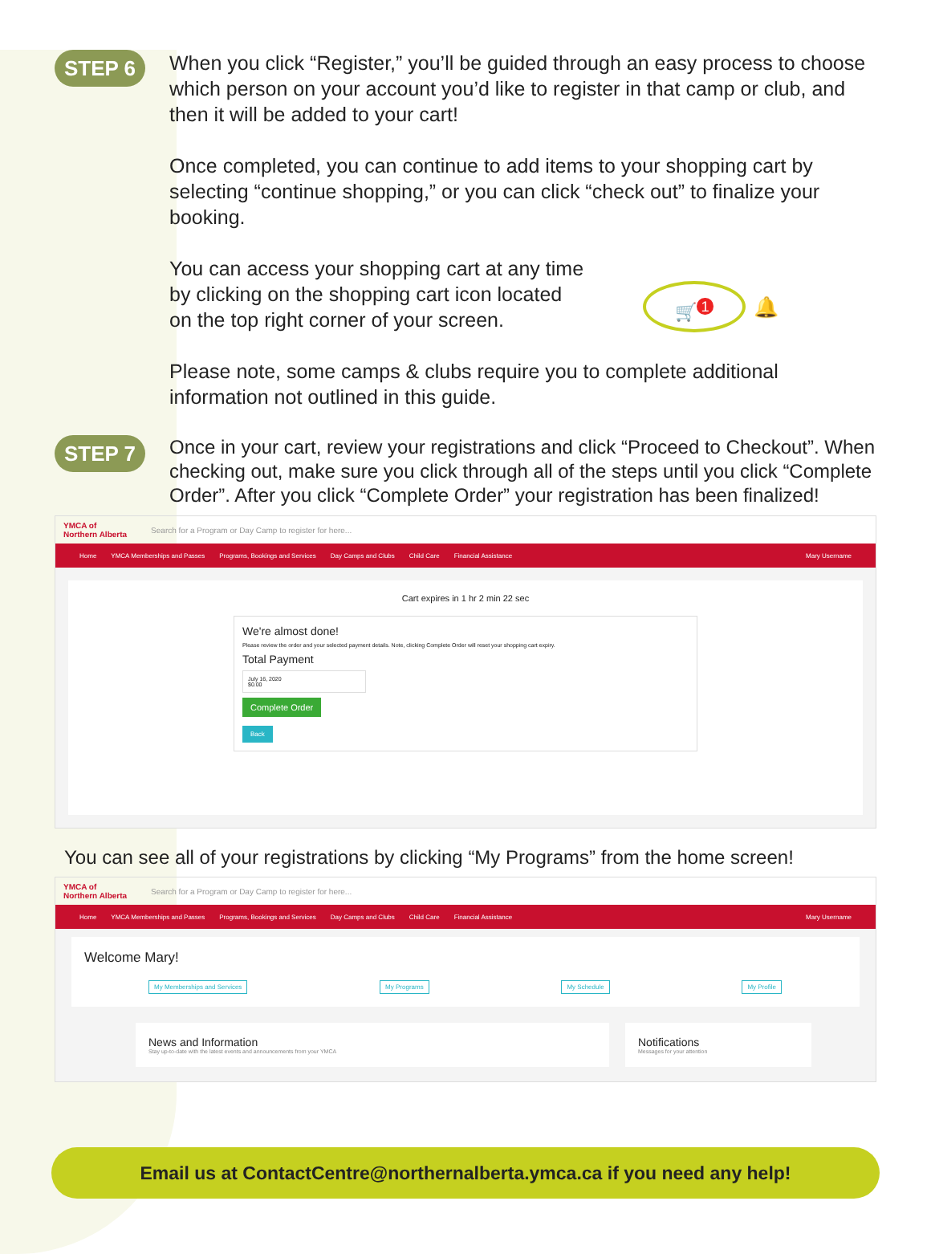STEP 6
When you click “Register,” you’ll be guided through an easy process to choose which person on your account you’d like to register in that camp or club, and then it will be added to your cart!
Once completed, you can continue to add items to your shopping cart by selecting “continue shopping,” or you can click “check out” to finalize your booking.
You can access your shopping cart at any time by clicking on the shopping cart icon located on the top right corner of your screen.
🛒<sup>1</sup>
🔔
Please note, some camps & clubs require you to complete additional information not outlined in this guide.
STEP 7
Once in your cart, review your registrations and click “Proceed to Checkout”. When checking out, make sure you click through all of the steps until you click “Complete Order”. After you click “Complete Order” your registration has been finalized!
YMCA of
Northern Alberta Search for a Program or Day Camp to register for here...
Home YMCA Memberships and Passes Programs, Bookings and Services Day Camps and Clubs Child Care Financial Assistance Mary Username
Cart expires in 1 hr 2 min 22 sec
We're almost done!
Please review the order and your selected payment details. Note, clicking Complete Order will reset your shopping cart expiry.
Total Payment
July 16, 2020
$0.00
Complete Order
Back
You can see all of your registrations by clicking “My Programs” from the home screen!
YMCA of
Northern Alberta Search for a Program or Day Camp to register for here...
Home YMCA Memberships and Passes Programs, Bookings and Services Day Camps and Clubs Child Care Financial Assistance Mary Username
Welcome Mary!
My Memberships and Services My Programs My Schedule My Profile
News and Information
Stay up-to-date with the latest events and announcements from your YMCA
Notifications
Messages for your attention
Email us at ContactCentre@northernalberta.ymca.ca if you need any help!